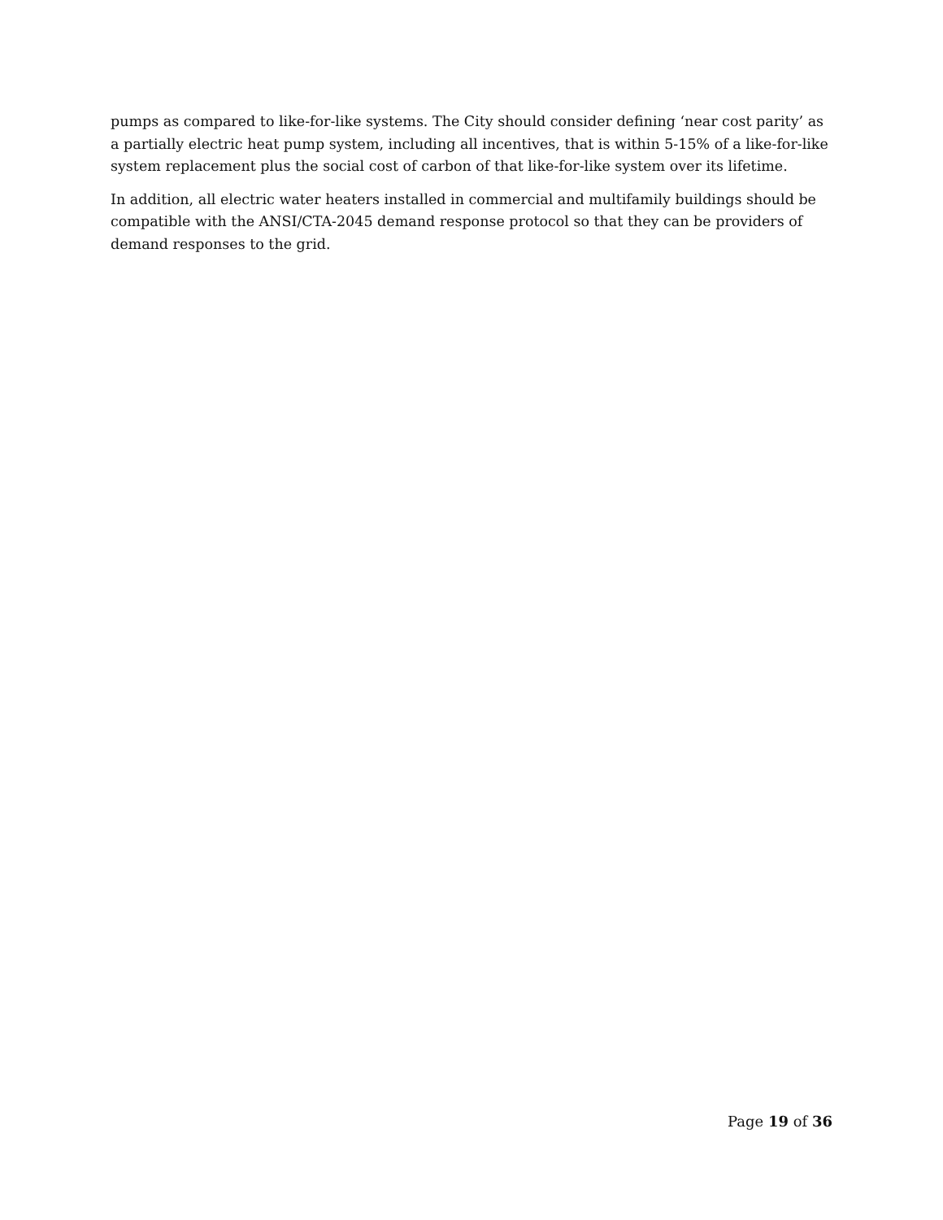pumps as compared to like-for-like systems. The City should consider defining ‘near cost parity’ as a partially electric heat pump system, including all incentives, that is within 5-15% of a like-for-like system replacement plus the social cost of carbon of that like-for-like system over its lifetime.
In addition, all electric water heaters installed in commercial and multifamily buildings should be compatible with the ANSI/CTA-2045 demand response protocol so that they can be providers of demand responses to the grid.
Page 19 of 36